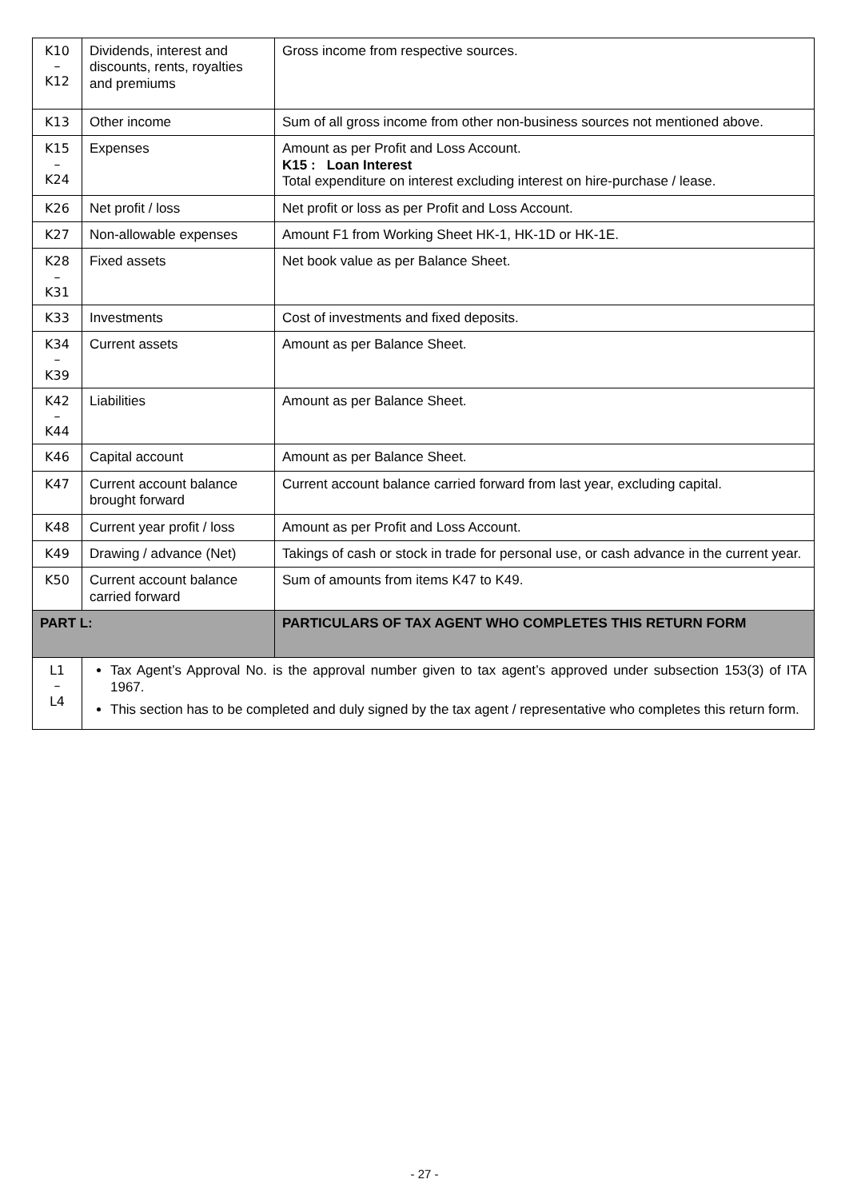| K10 – K12 | Dividends, interest and discounts, rents, royalties and premiums | Gross income from respective sources. |
| K13 | Other income | Sum of all gross income from other non-business sources not mentioned above. |
| K15 – K24 | Expenses | Amount as per Profit and Loss Account. K15 : Loan Interest Total expenditure on interest excluding interest on hire-purchase / lease. |
| K26 | Net profit / loss | Net profit or loss as per Profit and Loss Account. |
| K27 | Non-allowable expenses | Amount F1 from Working Sheet HK-1, HK-1D or HK-1E. |
| K28 – K31 | Fixed assets | Net book value as per Balance Sheet. |
| K33 | Investments | Cost of investments and fixed deposits. |
| K34 – K39 | Current assets | Amount as per Balance Sheet. |
| K42 – K44 | Liabilities | Amount as per Balance Sheet. |
| K46 | Capital account | Amount as per Balance Sheet. |
| K47 | Current account balance brought forward | Current account balance carried forward from last year, excluding capital. |
| K48 | Current year profit / loss | Amount as per Profit and Loss Account. |
| K49 | Drawing / advance (Net) | Takings of cash or stock in trade for personal use, or cash advance in the current year. |
| K50 | Current account balance carried forward | Sum of amounts from items K47 to K49. |
| PART L: | | PARTICULARS OF TAX AGENT WHO COMPLETES THIS RETURN FORM |
| L1 – L4 | Tax Agent’s Approval No. is the approval number given to tax agent’s approved under subsection 153(3) of ITA 1967. This section has to be completed and duly signed by the tax agent / representative who completes this return form. | |
- 27 -